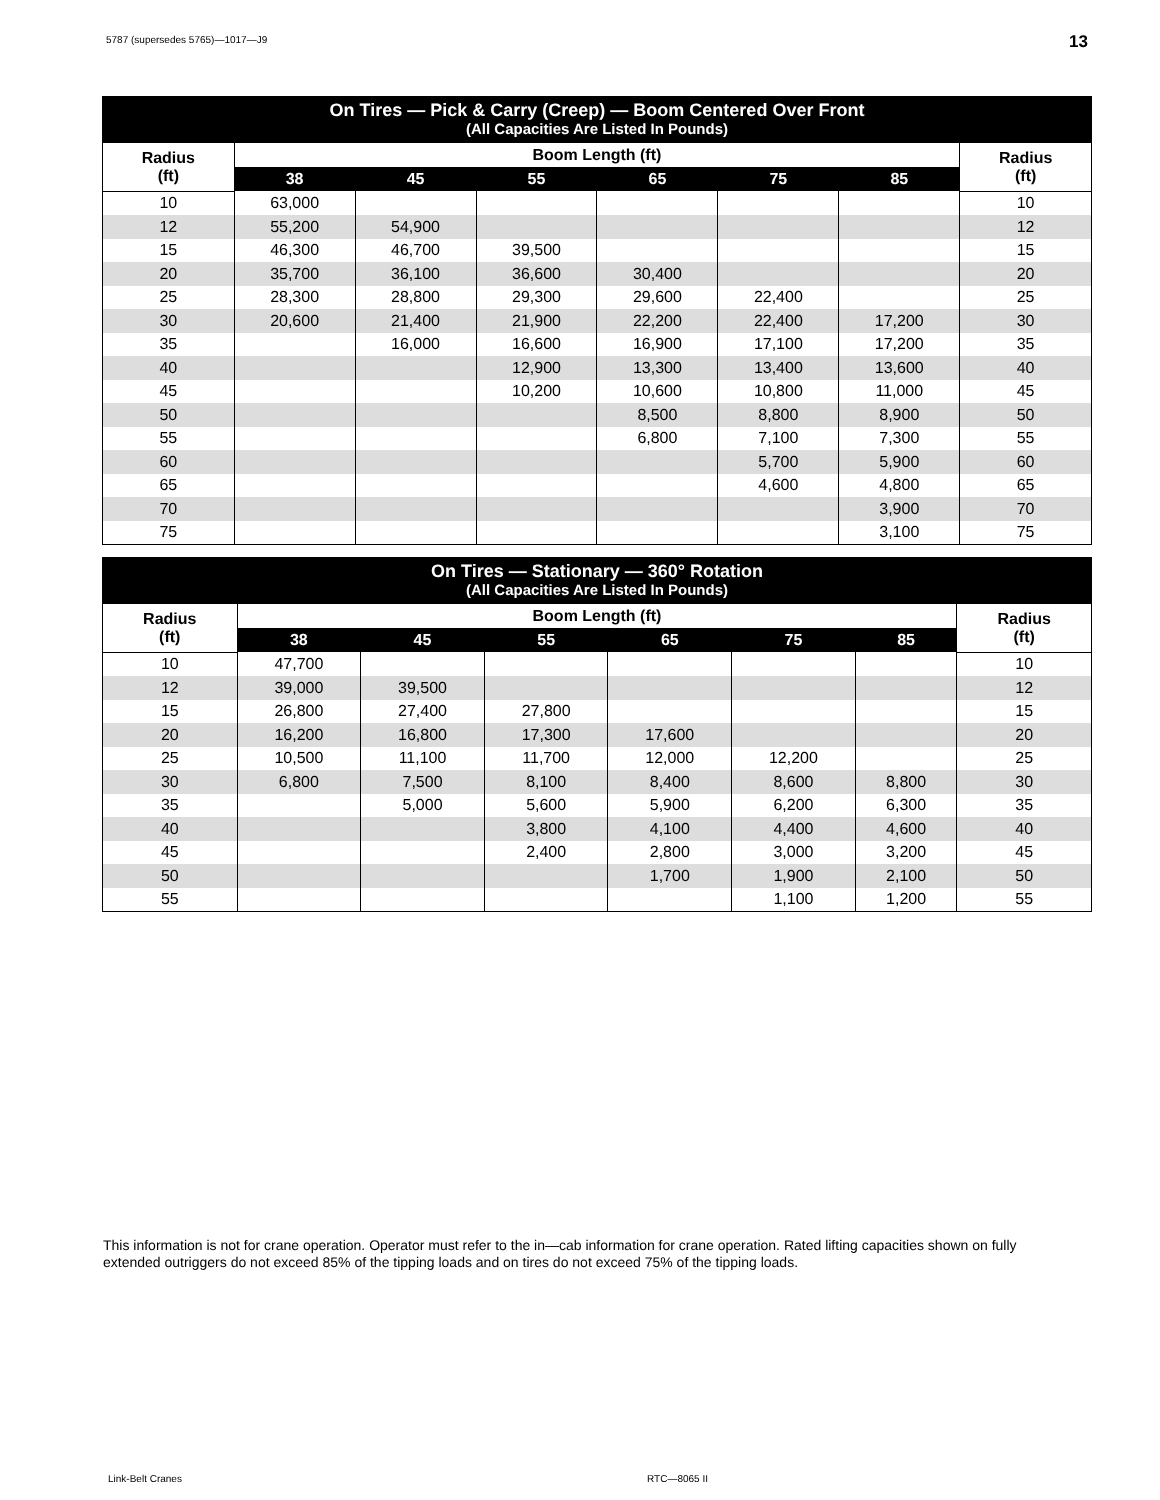5787 (supersedes 5765)—1017—J9 13
| On Tires — Pick & Carry (Creep) — Boom Centered Over Front (All Capacities Are Listed In Pounds) | | | | | | | |
| --- | --- | --- | --- | --- | --- | --- | --- |
| Radius (ft) | Boom Length (ft) | | | | | | Radius (ft) |
| | 38 | 45 | 55 | 65 | 75 | 85 | |
| 10 | 63,000 | | | | | | 10 |
| 12 | 55,200 | 54,900 | | | | | 12 |
| 15 | 46,300 | 46,700 | 39,500 | | | | 15 |
| 20 | 35,700 | 36,100 | 36,600 | 30,400 | | | 20 |
| 25 | 28,300 | 28,800 | 29,300 | 29,600 | 22,400 | | 25 |
| 30 | 20,600 | 21,400 | 21,900 | 22,200 | 22,400 | 17,200 | 30 |
| 35 | | 16,000 | 16,600 | 16,900 | 17,100 | 17,200 | 35 |
| 40 | | | 12,900 | 13,300 | 13,400 | 13,600 | 40 |
| 45 | | | 10,200 | 10,600 | 10,800 | 11,000 | 45 |
| 50 | | | | 8,500 | 8,800 | 8,900 | 50 |
| 55 | | | | 6,800 | 7,100 | 7,300 | 55 |
| 60 | | | | | 5,700 | 5,900 | 60 |
| 65 | | | | | 4,600 | 4,800 | 65 |
| 70 | | | | | | 3,900 | 70 |
| 75 | | | | | | 3,100 | 75 |
| On Tires — Stationary — 360° Rotation (All Capacities Are Listed In Pounds) | | | | | | | |
| --- | --- | --- | --- | --- | --- | --- | --- |
| Radius (ft) | Boom Length (ft) | | | | | | Radius (ft) |
| | 38 | 45 | 55 | 65 | 75 | 85 | |
| 10 | 47,700 | | | | | | 10 |
| 12 | 39,000 | 39,500 | | | | | 12 |
| 15 | 26,800 | 27,400 | 27,800 | | | | 15 |
| 20 | 16,200 | 16,800 | 17,300 | 17,600 | | | 20 |
| 25 | 10,500 | 11,100 | 11,700 | 12,000 | 12,200 | | 25 |
| 30 | 6,800 | 7,500 | 8,100 | 8,400 | 8,600 | 8,800 | 30 |
| 35 | | 5,000 | 5,600 | 5,900 | 6,200 | 6,300 | 35 |
| 40 | | | 3,800 | 4,100 | 4,400 | 4,600 | 40 |
| 45 | | | 2,400 | 2,800 | 3,000 | 3,200 | 45 |
| 50 | | | | 1,700 | 1,900 | 2,100 | 50 |
| 55 | | | | | 1,100 | 1,200 | 55 |
This information is not for crane operation. Operator must refer to the in—cab information for crane operation. Rated lifting capacities shown on fully extended outriggers do not exceed 85% of the tipping loads and on tires do not exceed 75% of the tipping loads.
Link-Belt Cranes RTC—8065 II